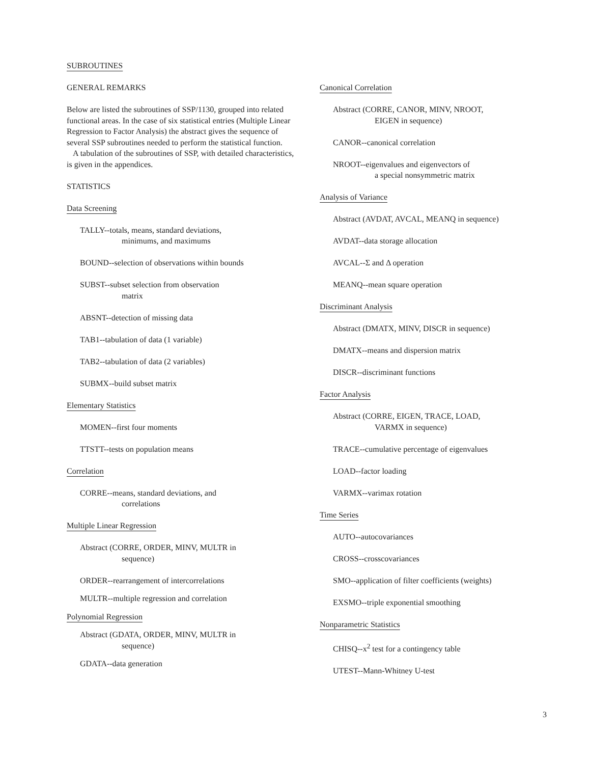SUBROUTINES
GENERAL REMARKS
Below are listed the subroutines of SSP/1130, grouped into related functional areas. In the case of six statistical entries (Multiple Linear Regression to Factor Analysis) the abstract gives the sequence of several SSP subroutines needed to perform the statistical function.
A tabulation of the subroutines of SSP, with detailed characteristics, is given in the appendices.
STATISTICS
Data Screening
TALLY--totals, means, standard deviations,
minimums, and maximums
BOUND--selection of observations within bounds
SUBST--subset selection from observation
matrix
ABSNT--detection of missing data
TAB1--tabulation of data (1 variable)
TAB2--tabulation of data (2 variables)
SUBMX--build subset matrix
Elementary Statistics
MOMEN--first four moments
TTSTT--tests on population means
Correlation
CORRE--means, standard deviations, and
correlations
Multiple Linear Regression
Abstract (CORRE, ORDER, MINV, MULTR in
sequence)
ORDER--rearrangement of intercorrelations
MULTR--multiple regression and correlation
Polynomial Regression
Abstract (GDATA, ORDER, MINV, MULTR in
sequence)
GDATA--data generation
Canonical Correlation
Abstract (CORRE, CANOR, MINV, NROOT,
EIGEN in sequence)
CANOR--canonical correlation
NROOT--eigenvalues and eigenvectors of
a special nonsymmetric matrix
Analysis of Variance
Abstract (AVDAT, AVCAL, MEANQ in sequence)
AVDAT--data storage allocation
AVCAL--Σ and Δ operation
MEANQ--mean square operation
Discriminant Analysis
Abstract (DMATX, MINV, DISCR in sequence)
DMATX--means and dispersion matrix
DISCR--discriminant functions
Factor Analysis
Abstract (CORRE, EIGEN, TRACE, LOAD,
VARMX in sequence)
TRACE--cumulative percentage of eigenvalues
LOAD--factor loading
VARMX--varimax rotation
Time Series
AUTO--autocovariances
CROSS--crosscovariances
SMO--application of filter coefficients (weights)
EXSMO--triple exponential smoothing
Nonparametric Statistics
CHISQ--x<sup>2</sup> test for a contingency table
UTEST--Mann-Whitney U-test
3